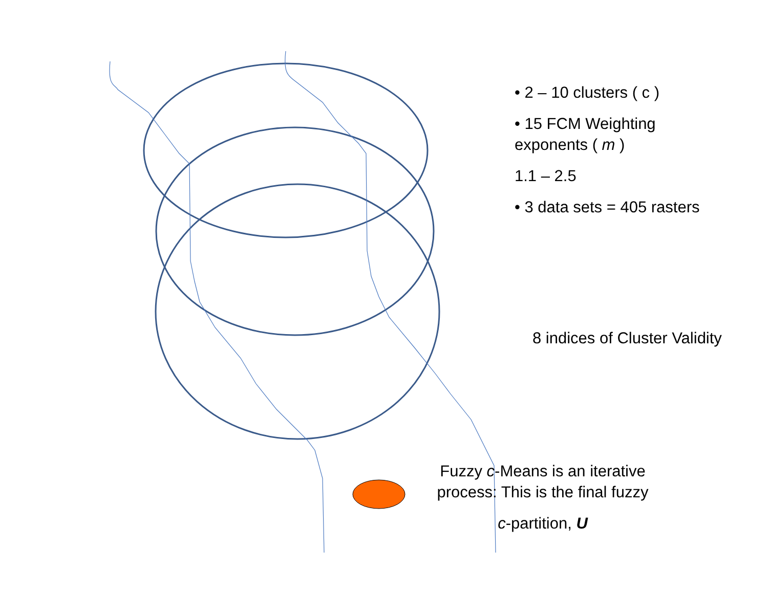• 2 – 10 clusters ( c )
• 15 FCM Weighting exponents ( m )
1.1 – 2.5
• 3 data sets = 405 rasters
8 indices of Cluster Validity
Fuzzy c-Means is an iterative process: This is the final fuzzy
c-partition, U